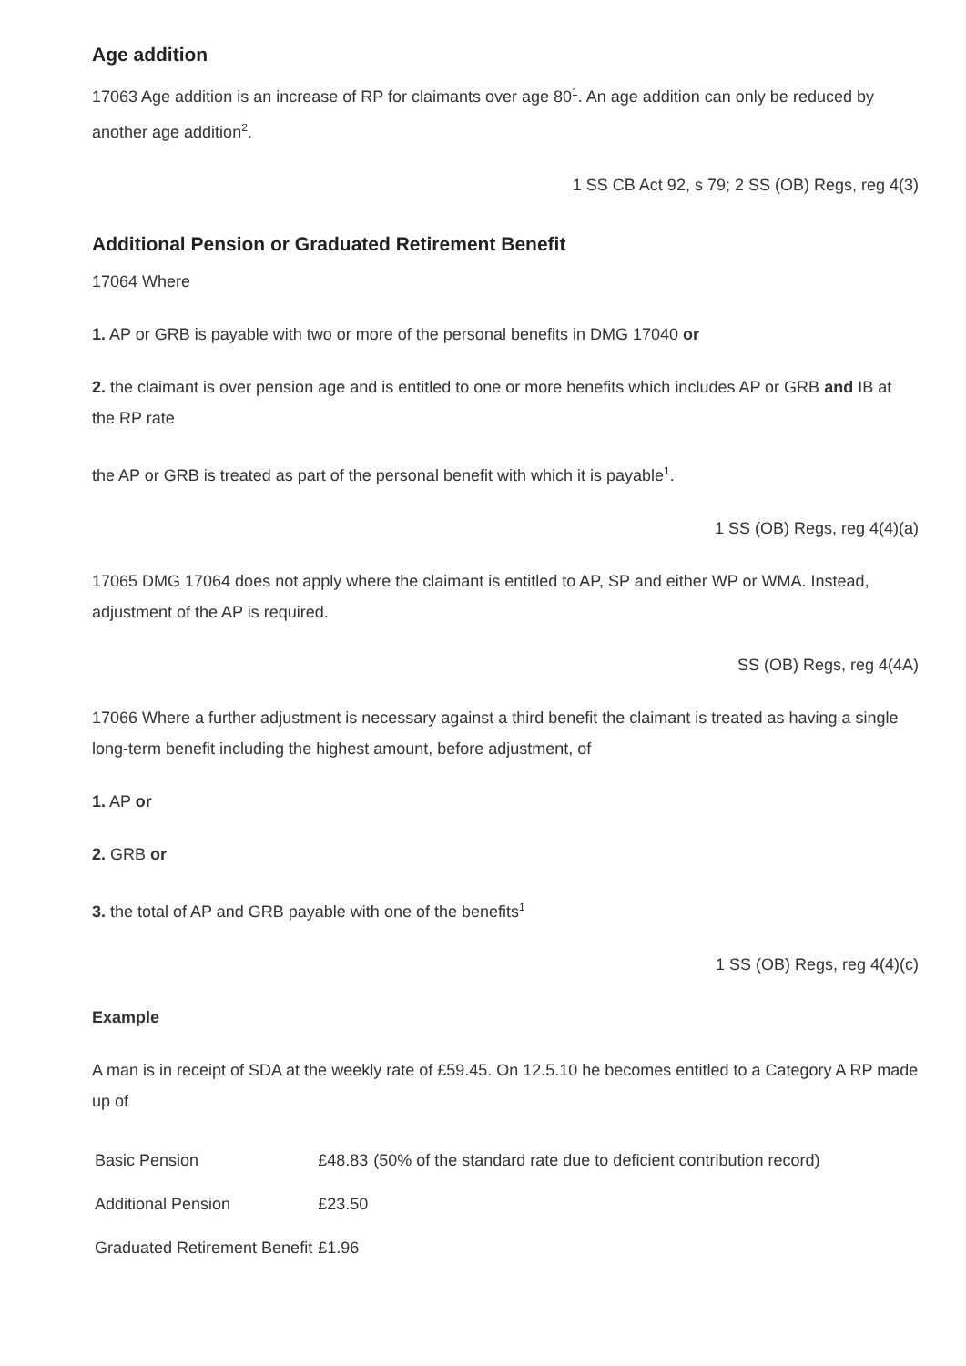Age addition
17063 Age addition is an increase of RP for claimants over age 80<sup>1</sup>. An age addition can only be reduced by another age addition<sup>2</sup>.
1 SS CB Act 92, s 79; 2 SS (OB) Regs, reg 4(3)
Additional Pension or Graduated Retirement Benefit
17064 Where
1. AP or GRB is payable with two or more of the personal benefits in DMG 17040 or
2. the claimant is over pension age and is entitled to one or more benefits which includes AP or GRB and IB at the RP rate
the AP or GRB is treated as part of the personal benefit with which it is payable<sup>1</sup>.
1 SS (OB) Regs, reg 4(4)(a)
17065 DMG 17064 does not apply where the claimant is entitled to AP, SP and either WP or WMA. Instead, adjustment of the AP is required.
SS (OB) Regs, reg 4(4A)
17066 Where a further adjustment is necessary against a third benefit the claimant is treated as having a single long-term benefit including the highest amount, before adjustment, of
1. AP or
2. GRB or
3. the total of AP and GRB payable with one of the benefits<sup>1</sup>
1 SS (OB) Regs, reg 4(4)(c)
Example
A man is in receipt of SDA at the weekly rate of £59.45. On 12.5.10 he becomes entitled to a Category A RP made up of
| Basic Pension | £48.83 | (50% of the standard rate due to deficient contribution record) |
| Additional Pension | £23.50 | |
| Graduated Retirement Benefit | £1.96 | |